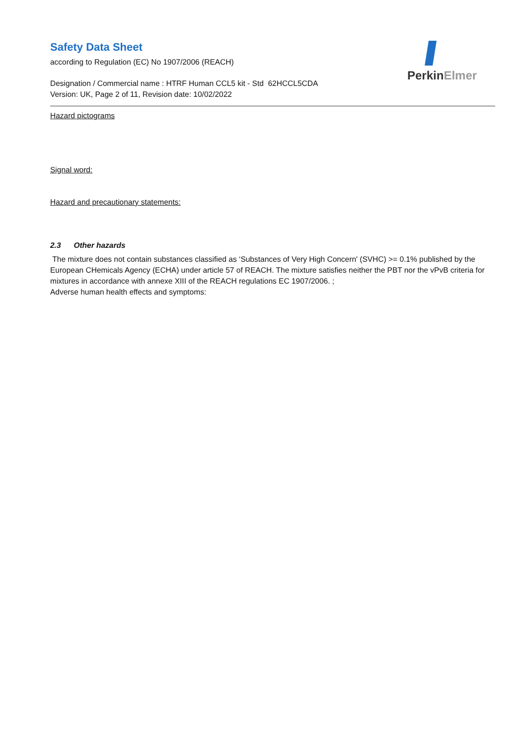PerkinElmer
Safety Data Sheet
according to Regulation (EC) No 1907/2006 (REACH)
Designation / Commercial name : HTRF Human CCL5 kit - Std 62HCCL5CDA
Version: UK, Page 2 of 11, Revision date: 10/02/2022
Hazard pictograms
Signal word:
Hazard and precautionary statements:
2.3 Other hazards
The mixture does not contain substances classified as ‘Substances of Very High Concern' (SVHC) >= 0.1% published by the European CHemicals Agency (ECHA) under article 57 of REACH. The mixture satisfies neither the PBT nor the vPvB criteria for mixtures in accordance with annexe XIII of the REACH regulations EC 1907/2006. ;
Adverse human health effects and symptoms: